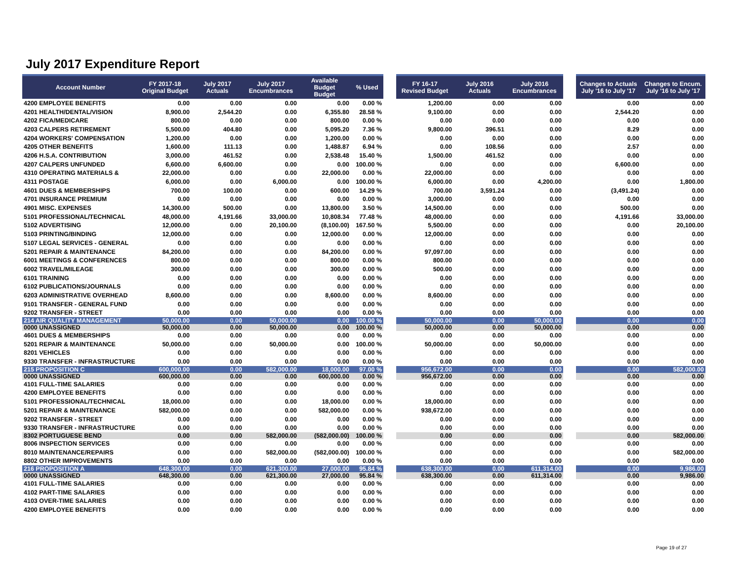July 2017 Expenditure Report
| Account Number | FY 2017-18 Original Budget | July 2017 Actuals | July 2017 Encumbrances | Available Budget Budget | % Used | | FY 16-17 Revised Budget | July 2016 Actuals | July 2016 Encumbrances | | Changes to Actuals July '16 to July '17 | Changes to Encum. July '16 to July '17 |
| --- | --- | --- | --- | --- | --- | --- | --- | --- | --- | --- | --- | --- |
| 4200 EMPLOYEE BENEFITS | 0.00 | 0.00 | 0.00 | 0.00 | 0.00 % | | 1,200.00 | 0.00 | 0.00 | | 0.00 | 0.00 |
| 4201 HEALTH/DENTAL/VISION | 8,900.00 | 2,544.20 | 0.00 | 6,355.80 | 28.58 % | | 9,100.00 | 0.00 | 0.00 | | 2,544.20 | 0.00 |
| 4202 FICA/MEDICARE | 800.00 | 0.00 | 0.00 | 800.00 | 0.00 % | | 0.00 | 0.00 | 0.00 | | 0.00 | 0.00 |
| 4203 CALPERS RETIREMENT | 5,500.00 | 404.80 | 0.00 | 5,095.20 | 7.36 % | | 9,800.00 | 396.51 | 0.00 | | 8.29 | 0.00 |
| 4204 WORKERS' COMPENSATION | 1,200.00 | 0.00 | 0.00 | 1,200.00 | 0.00 % | | 0.00 | 0.00 | 0.00 | | 0.00 | 0.00 |
| 4205 OTHER BENEFITS | 1,600.00 | 111.13 | 0.00 | 1,488.87 | 6.94 % | | 0.00 | 108.56 | 0.00 | | 2.57 | 0.00 |
| 4206 H.S.A. CONTRIBUTION | 3,000.00 | 461.52 | 0.00 | 2,538.48 | 15.40 % | | 1,500.00 | 461.52 | 0.00 | | 0.00 | 0.00 |
| 4207 CALPERS UNFUNDED | 6,600.00 | 6,600.00 | 0.00 | 0.00 | 100.00 % | | 0.00 | 0.00 | 0.00 | | 6,600.00 | 0.00 |
| 4310 OPERATING MATERIALS & | 22,000.00 | 0.00 | 0.00 | 22,000.00 | 0.00 % | | 22,000.00 | 0.00 | 0.00 | | 0.00 | 0.00 |
| 4311 POSTAGE | 6,000.00 | 0.00 | 6,000.00 | 0.00 | 100.00 % | | 6,000.00 | 0.00 | 4,200.00 | | 0.00 | 1,800.00 |
| 4601 DUES & MEMBERSHIPS | 700.00 | 100.00 | 0.00 | 600.00 | 14.29 % | | 700.00 | 3,591.24 | 0.00 | | (3,491.24) | 0.00 |
| 4701 INSURANCE PREMIUM | 0.00 | 0.00 | 0.00 | 0.00 | 0.00 % | | 3,000.00 | 0.00 | 0.00 | | 0.00 | 0.00 |
| 4901 MISC. EXPENSES | 14,300.00 | 500.00 | 0.00 | 13,800.00 | 3.50 % | | 14,500.00 | 0.00 | 0.00 | | 500.00 | 0.00 |
| 5101 PROFESSIONAL/TECHNICAL | 48,000.00 | 4,191.66 | 33,000.00 | 10,808.34 | 77.48 % | | 48,000.00 | 0.00 | 0.00 | | 4,191.66 | 33,000.00 |
| 5102 ADVERTISING | 12,000.00 | 0.00 | 20,100.00 | (8,100.00) | 167.50 % | | 5,500.00 | 0.00 | 0.00 | | 0.00 | 20,100.00 |
| 5103 PRINTING/BINDING | 12,000.00 | 0.00 | 0.00 | 12,000.00 | 0.00 % | | 12,000.00 | 0.00 | 0.00 | | 0.00 | 0.00 |
| 5107 LEGAL SERVICES - GENERAL | 0.00 | 0.00 | 0.00 | 0.00 | 0.00 % | | 0.00 | 0.00 | 0.00 | | 0.00 | 0.00 |
| 5201 REPAIR & MAINTENANCE | 84,200.00 | 0.00 | 0.00 | 84,200.00 | 0.00 % | | 97,097.00 | 0.00 | 0.00 | | 0.00 | 0.00 |
| 6001 MEETINGS & CONFERENCES | 800.00 | 0.00 | 0.00 | 800.00 | 0.00 % | | 800.00 | 0.00 | 0.00 | | 0.00 | 0.00 |
| 6002 TRAVEL/MILEAGE | 300.00 | 0.00 | 0.00 | 300.00 | 0.00 % | | 500.00 | 0.00 | 0.00 | | 0.00 | 0.00 |
| 6101 TRAINING | 0.00 | 0.00 | 0.00 | 0.00 | 0.00 % | | 0.00 | 0.00 | 0.00 | | 0.00 | 0.00 |
| 6102 PUBLICATIONS/JOURNALS | 0.00 | 0.00 | 0.00 | 0.00 | 0.00 % | | 0.00 | 0.00 | 0.00 | | 0.00 | 0.00 |
| 6203 ADMINISTRATIVE OVERHEAD | 8,600.00 | 0.00 | 0.00 | 8,600.00 | 0.00 % | | 8,600.00 | 0.00 | 0.00 | | 0.00 | 0.00 |
| 9101 TRANSFER - GENERAL FUND | 0.00 | 0.00 | 0.00 | 0.00 | 0.00 % | | 0.00 | 0.00 | 0.00 | | 0.00 | 0.00 |
| 9202 TRANSFER - STREET | 0.00 | 0.00 | 0.00 | 0.00 | 0.00 % | | 0.00 | 0.00 | 0.00 | | 0.00 | 0.00 |
| 214 AIR QUALITY MANAGEMENT | 50,000.00 | 0.00 | 50,000.00 | 0.00 | 100.00 % | | 50,000.00 | 0.00 | 50,000.00 | | 0.00 | 0.00 |
| 0000 UNASSIGNED | 50,000.00 | 0.00 | 50,000.00 | 0.00 | 100.00 % | | 50,000.00 | 0.00 | 50,000.00 | | 0.00 | 0.00 |
| 4601 DUES & MEMBERSHIPS | 0.00 | 0.00 | 0.00 | 0.00 | 0.00 % | | 0.00 | 0.00 | 0.00 | | 0.00 | 0.00 |
| 5201 REPAIR & MAINTENANCE | 50,000.00 | 0.00 | 50,000.00 | 0.00 | 100.00 % | | 50,000.00 | 0.00 | 50,000.00 | | 0.00 | 0.00 |
| 8201 VEHICLES | 0.00 | 0.00 | 0.00 | 0.00 | 0.00 % | | 0.00 | 0.00 | 0.00 | | 0.00 | 0.00 |
| 9330 TRANSFER - INFRASTRUCTURE | 0.00 | 0.00 | 0.00 | 0.00 | 0.00 % | | 0.00 | 0.00 | 0.00 | | 0.00 | 0.00 |
| 215 PROPOSITION C | 600,000.00 | 0.00 | 582,000.00 | 18,000.00 | 97.00 % | | 956,672.00 | 0.00 | 0.00 | | 0.00 | 582,000.00 |
| 0000 UNASSIGNED | 600,000.00 | 0.00 | 0.00 | 600,000.00 | 0.00 % | | 956,672.00 | 0.00 | 0.00 | | 0.00 | 0.00 |
| 4101 FULL-TIME SALARIES | 0.00 | 0.00 | 0.00 | 0.00 | 0.00 % | | 0.00 | 0.00 | 0.00 | | 0.00 | 0.00 |
| 4200 EMPLOYEE BENEFITS | 0.00 | 0.00 | 0.00 | 0.00 | 0.00 % | | 0.00 | 0.00 | 0.00 | | 0.00 | 0.00 |
| 5101 PROFESSIONAL/TECHNICAL | 18,000.00 | 0.00 | 0.00 | 18,000.00 | 0.00 % | | 18,000.00 | 0.00 | 0.00 | | 0.00 | 0.00 |
| 5201 REPAIR & MAINTENANCE | 582,000.00 | 0.00 | 0.00 | 582,000.00 | 0.00 % | | 938,672.00 | 0.00 | 0.00 | | 0.00 | 0.00 |
| 9202 TRANSFER - STREET | 0.00 | 0.00 | 0.00 | 0.00 | 0.00 % | | 0.00 | 0.00 | 0.00 | | 0.00 | 0.00 |
| 9330 TRANSFER - INFRASTRUCTURE | 0.00 | 0.00 | 0.00 | 0.00 | 0.00 % | | 0.00 | 0.00 | 0.00 | | 0.00 | 0.00 |
| 8302 PORTUGUESE BEND | 0.00 | 0.00 | 582,000.00 | (582,000.00) | 100.00 % | | 0.00 | 0.00 | 0.00 | | 0.00 | 582,000.00 |
| 8006 INSPECTION SERVICES | 0.00 | 0.00 | 0.00 | 0.00 | 0.00 % | | 0.00 | 0.00 | 0.00 | | 0.00 | 0.00 |
| 8010 MAINTENANCE/REPAIRS | 0.00 | 0.00 | 582,000.00 | (582,000.00) | 100.00 % | | 0.00 | 0.00 | 0.00 | | 0.00 | 582,000.00 |
| 8802 OTHER IMPROVEMENTS | 0.00 | 0.00 | 0.00 | 0.00 | 0.00 % | | 0.00 | 0.00 | 0.00 | | 0.00 | 0.00 |
| 216 PROPOSITION A | 648,300.00 | 0.00 | 621,300.00 | 27,000.00 | 95.84 % | | 638,300.00 | 0.00 | 611,314.00 | | 0.00 | 9,986.00 |
| 0000 UNASSIGNED | 648,300.00 | 0.00 | 621,300.00 | 27,000.00 | 95.84 % | | 638,300.00 | 0.00 | 611,314.00 | | 0.00 | 9,986.00 |
| 4101 FULL-TIME SALARIES | 0.00 | 0.00 | 0.00 | 0.00 | 0.00 % | | 0.00 | 0.00 | 0.00 | | 0.00 | 0.00 |
| 4102 PART-TIME SALARIES | 0.00 | 0.00 | 0.00 | 0.00 | 0.00 % | | 0.00 | 0.00 | 0.00 | | 0.00 | 0.00 |
| 4103 OVER-TIME SALARIES | 0.00 | 0.00 | 0.00 | 0.00 | 0.00 % | | 0.00 | 0.00 | 0.00 | | 0.00 | 0.00 |
| 4200 EMPLOYEE BENEFITS | 0.00 | 0.00 | 0.00 | 0.00 | 0.00 % | | 0.00 | 0.00 | 0.00 | | 0.00 | 0.00 |
Page 19 of 27